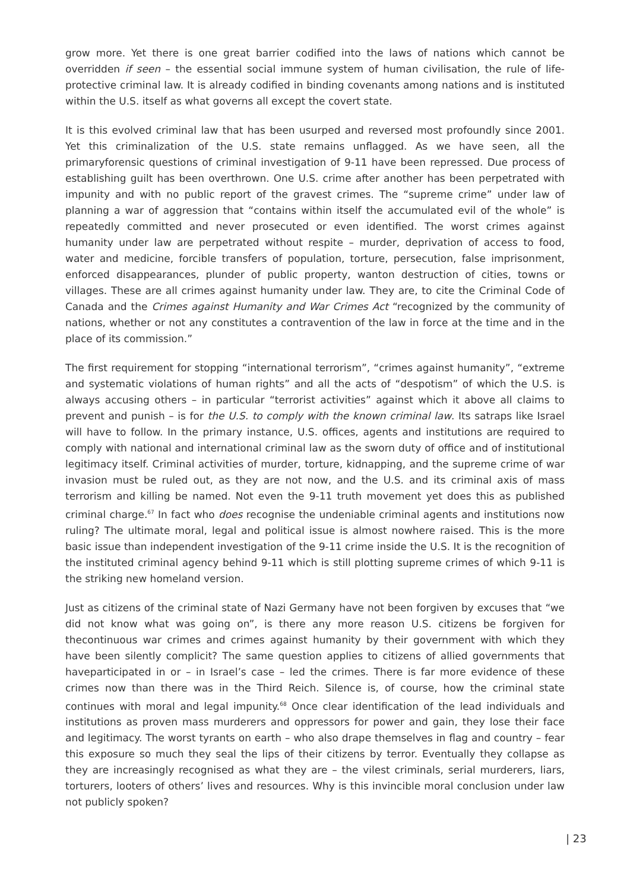grow more. Yet there is one great barrier codified into the laws of nations which cannot be overridden if seen – the essential social immune system of human civilisation, the rule of life-protective criminal law. It is already codified in binding covenants among nations and is instituted within the U.S. itself as what governs all except the covert state.
It is this evolved criminal law that has been usurped and reversed most profoundly since 2001. Yet this criminalization of the U.S. state remains unflagged. As we have seen, all the primaryforensic questions of criminal investigation of 9-11 have been repressed. Due process of establishing guilt has been overthrown. One U.S. crime after another has been perpetrated with impunity and with no public report of the gravest crimes. The “supreme crime” under law of planning a war of aggression that “contains within itself the accumulated evil of the whole” is repeatedly committed and never prosecuted or even identified. The worst crimes against humanity under law are perpetrated without respite – murder, deprivation of access to food, water and medicine, forcible transfers of population, torture, persecution, false imprisonment, enforced disappearances, plunder of public property, wanton destruction of cities, towns or villages. These are all crimes against humanity under law. They are, to cite the Criminal Code of Canada and the Crimes against Humanity and War Crimes Act “recognized by the community of nations, whether or not any constitutes a contravention of the law in force at the time and in the place of its commission.”
The first requirement for stopping “international terrorism”, “crimes against humanity”, “extreme and systematic violations of human rights” and all the acts of “despotism” of which the U.S. is always accusing others – in particular “terrorist activities” against which it above all claims to prevent and punish – is for the U.S. to comply with the known criminal law. Its satraps like Israel will have to follow. In the primary instance, U.S. offices, agents and institutions are required to comply with national and international criminal law as the sworn duty of office and of institutional legitimacy itself. Criminal activities of murder, torture, kidnapping, and the supreme crime of war invasion must be ruled out, as they are not now, and the U.S. and its criminal axis of mass terrorism and killing be named. Not even the 9-11 truth movement yet does this as published criminal charge.<sup>67</sup> In fact who does recognise the undeniable criminal agents and institutions now ruling? The ultimate moral, legal and political issue is almost nowhere raised. This is the more basic issue than independent investigation of the 9-11 crime inside the U.S. It is the recognition of the instituted criminal agency behind 9-11 which is still plotting supreme crimes of which 9-11 is the striking new homeland version.
Just as citizens of the criminal state of Nazi Germany have not been forgiven by excuses that “we did not know what was going on”, is there any more reason U.S. citizens be forgiven for thecontinuous war crimes and crimes against humanity by their government with which they have been silently complicit? The same question applies to citizens of allied governments that haveparticipated in or – in Israel’s case – led the crimes. There is far more evidence of these crimes now than there was in the Third Reich. Silence is, of course, how the criminal state continues with moral and legal impunity.<sup>68</sup> Once clear identification of the lead individuals and institutions as proven mass murderers and oppressors for power and gain, they lose their face and legitimacy. The worst tyrants on earth – who also drape themselves in flag and country – fear this exposure so much they seal the lips of their citizens by terror. Eventually they collapse as they are increasingly recognised as what they are – the vilest criminals, serial murderers, liars, torturers, looters of others’ lives and resources. Why is this invincible moral conclusion under law not publicly spoken?
| 23